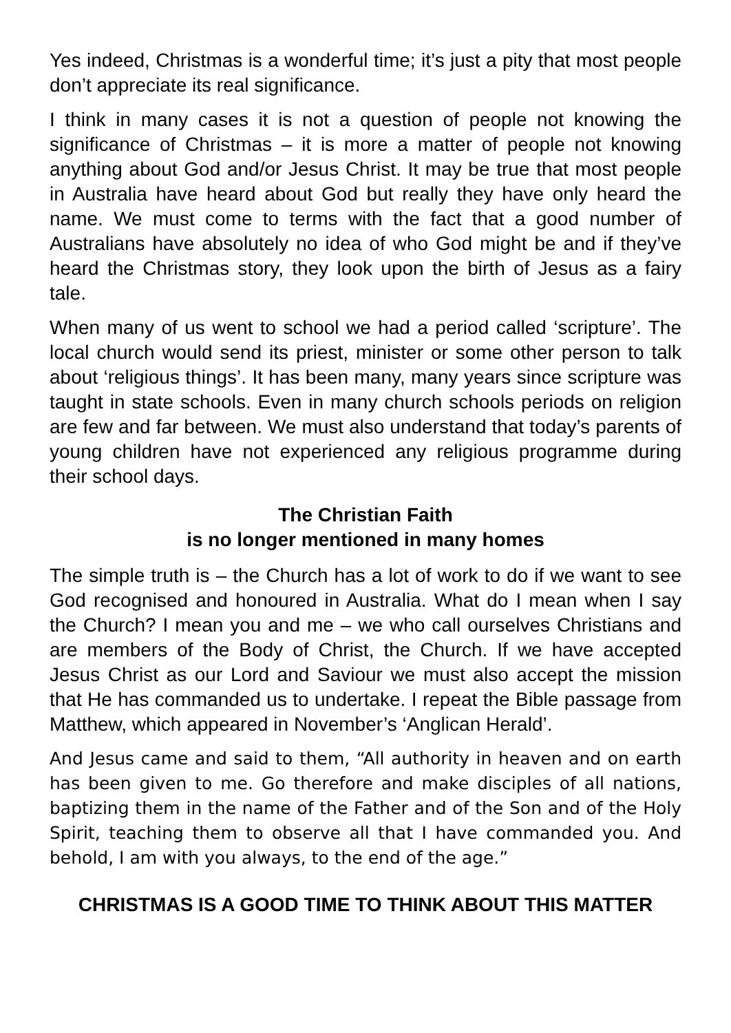Yes indeed, Christmas is a wonderful time; it’s just a pity that most people don’t appreciate its real significance.
I think in many cases it is not a question of people not knowing the significance of Christmas – it is more a matter of people not knowing anything about God and/or Jesus Christ. It may be true that most people in Australia have heard about God but really they have only heard the name. We must come to terms with the fact that a good number of Australians have absolutely no idea of who God might be and if they’ve heard the Christmas story, they look upon the birth of Jesus as a fairy tale.
When many of us went to school we had a period called ‘scripture’. The local church would send its priest, minister or some other person to talk about ‘religious things’. It has been many, many years since scripture was taught in state schools. Even in many church schools periods on religion are few and far between. We must also understand that today’s parents of young children have not experienced any religious programme during their school days.
The Christian Faith
is no longer mentioned in many homes
The simple truth is – the Church has a lot of work to do if we want to see God recognised and honoured in Australia. What do I mean when I say the Church? I mean you and me – we who call ourselves Christians and are members of the Body of Christ, the Church. If we have accepted Jesus Christ as our Lord and Saviour we must also accept the mission that He has commanded us to undertake. I repeat the Bible passage from Matthew, which appeared in November’s ‘Anglican Herald’.
And Jesus came and said to them, “All authority in heaven and on earth has been given to me. Go therefore and make disciples of all nations, baptizing them in the name of the Father and of the Son and of the Holy Spirit, teaching them to observe all that I have commanded you. And behold, I am with you always, to the end of the age.”
CHRISTMAS IS A GOOD TIME TO THINK ABOUT THIS MATTER